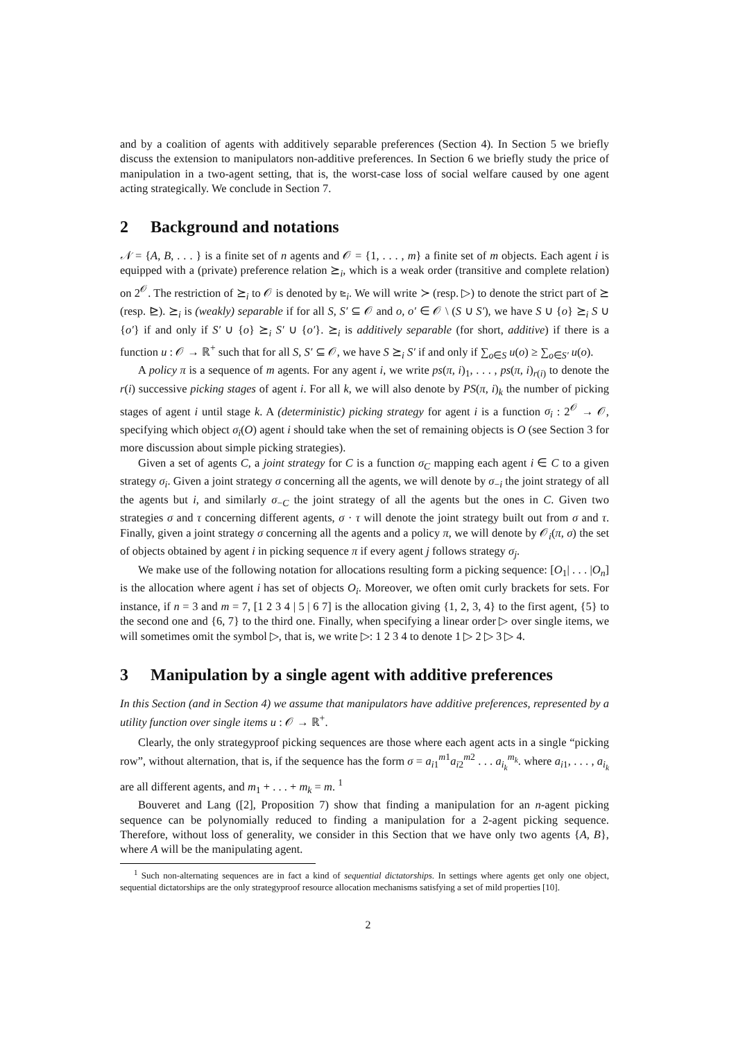and by a coalition of agents with additively separable preferences (Section 4). In Section 5 we briefly discuss the extension to manipulators non-additive preferences. In Section 6 we briefly study the price of manipulation in a two-agent setting, that is, the worst-case loss of social welfare caused by one agent acting strategically. We conclude in Section 7.
2 Background and notations
𝒩 = {A, B, . . . } is a finite set of n agents and 𝒪 = {1, . . . , m} a finite set of m objects. Each agent i is equipped with a (private) preference relation ⪰<sub>i</sub>, which is a weak order (transitive and complete relation) on 2<sup>𝒪</sup>. The restriction of ⪰<sub>i</sub> to 𝒪 is denoted by ⊵<sub>i</sub>. We will write ≻ (resp. ▷) to denote the strict part of ⪰ (resp. ⊵). ⪰<sub>i</sub> is (weakly) separable if for all S, S′ ⊆ 𝒪 and o, o′ ∈ 𝒪 \ (S ∪ S′), we have S ∪ {o} ⪰<sub>i</sub> S ∪ {o′} if and only if S′ ∪ {o} ⪰<sub>i</sub> S′ ∪ {o′}. ⪰<sub>i</sub> is additively separable (for short, additive) if there is a function u : 𝒪 → ℝ<sup>+</sup> such that for all S, S′ ⊆ 𝒪, we have S ⪰<sub>i</sub> S′ if and only if ∑<sub>o∈S</sub> u(o) ≥ ∑<sub>o∈S′</sub> u(o).
A policy π is a sequence of m agents. For any agent i, we write ps(π, i)<sub>1</sub>, . . . , ps(π, i)<sub>r(i)</sub> to denote the r(i) successive picking stages of agent i. For all k, we will also denote by PS(π, i)<sub>k</sub> the number of picking stages of agent i until stage k. A (deterministic) picking strategy for agent i is a function σ<sub>i</sub> : 2<sup>𝒪</sup> → 𝒪, specifying which object σ<sub>i</sub>(O) agent i should take when the set of remaining objects is O (see Section 3 for more discussion about simple picking strategies).
Given a set of agents C, a joint strategy for C is a function σ<sub>C</sub> mapping each agent i ∈ C to a given strategy σ<sub>i</sub>. Given a joint strategy σ concerning all the agents, we will denote by σ<sub>−i</sub> the joint strategy of all the agents but i, and similarly σ<sub>−C</sub> the joint strategy of all the agents but the ones in C. Given two strategies σ and τ concerning different agents, σ · τ will denote the joint strategy built out from σ and τ. Finally, given a joint strategy σ concerning all the agents and a policy π, we will denote by 𝒪<sub>i</sub>(π, σ) the set of objects obtained by agent i in picking sequence π if every agent j follows strategy σ<sub>j</sub>.
We make use of the following notation for allocations resulting form a picking sequence: [O<sub>1</sub>| . . . |O<sub>n</sub>] is the allocation where agent i has set of objects O<sub>i</sub>. Moreover, we often omit curly brackets for sets. For instance, if n = 3 and m = 7, [1 2 3 4 | 5 | 6 7] is the allocation giving {1, 2, 3, 4} to the first agent, {5} to the second one and {6, 7} to the third one. Finally, when specifying a linear order ▷ over single items, we will sometimes omit the symbol ▷, that is, we write ▷: 1 2 3 4 to denote 1 ▷ 2 ▷ 3 ▷ 4.
3 Manipulation by a single agent with additive preferences
In this Section (and in Section 4) we assume that manipulators have additive preferences, represented by a utility function over single items u : 𝒪 → ℝ<sup>+</sup>.
Clearly, the only strategyproof picking sequences are those where each agent acts in a single “picking row”, without alternation, that is, if the sequence has the form σ = a<sub>i1</sub><sup>m1</sup>a<sub>i2</sub><sup>m2</sup> . . . a<sub>i<sub>k</sub></sub><sup>m<sub>k</sub></sup>. where a<sub>i1</sub>, . . . , a<sub>i<sub>k</sub></sub> are all different agents, and m<sub>1</sub> + . . . + m<sub>k</sub> = m. <sup>1</sup>
Bouveret and Lang ([2], Proposition 7) show that finding a manipulation for an n-agent picking sequence can be polynomially reduced to finding a manipulation for a 2-agent picking sequence. Therefore, without loss of generality, we consider in this Section that we have only two agents {A, B}, where A will be the manipulating agent.
<sup>1</sup> Such non-alternating sequences are in fact a kind of sequential dictatorships. In settings where agents get only one object, sequential dictatorships are the only strategyproof resource allocation mechanisms satisfying a set of mild properties [10].
2